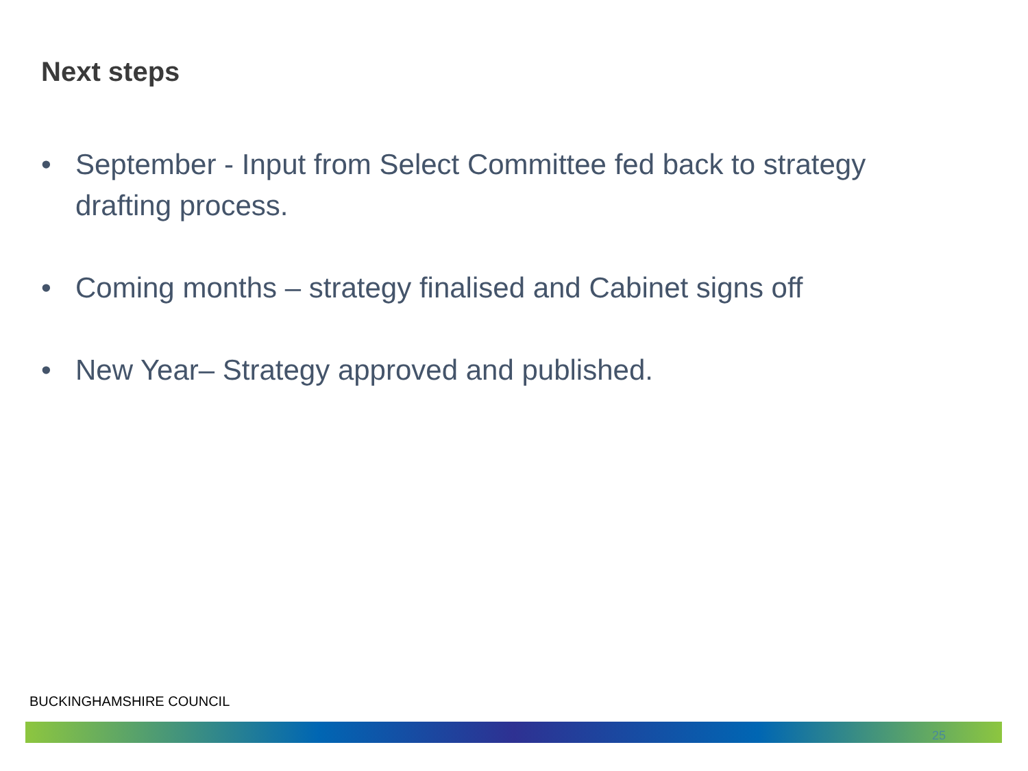Next steps
• September - Input from Select Committee fed back to strategy drafting process.
• Coming months – strategy finalised and Cabinet signs off
• New Year– Strategy approved and published.
BUCKINGHAMSHIRE COUNCIL
25